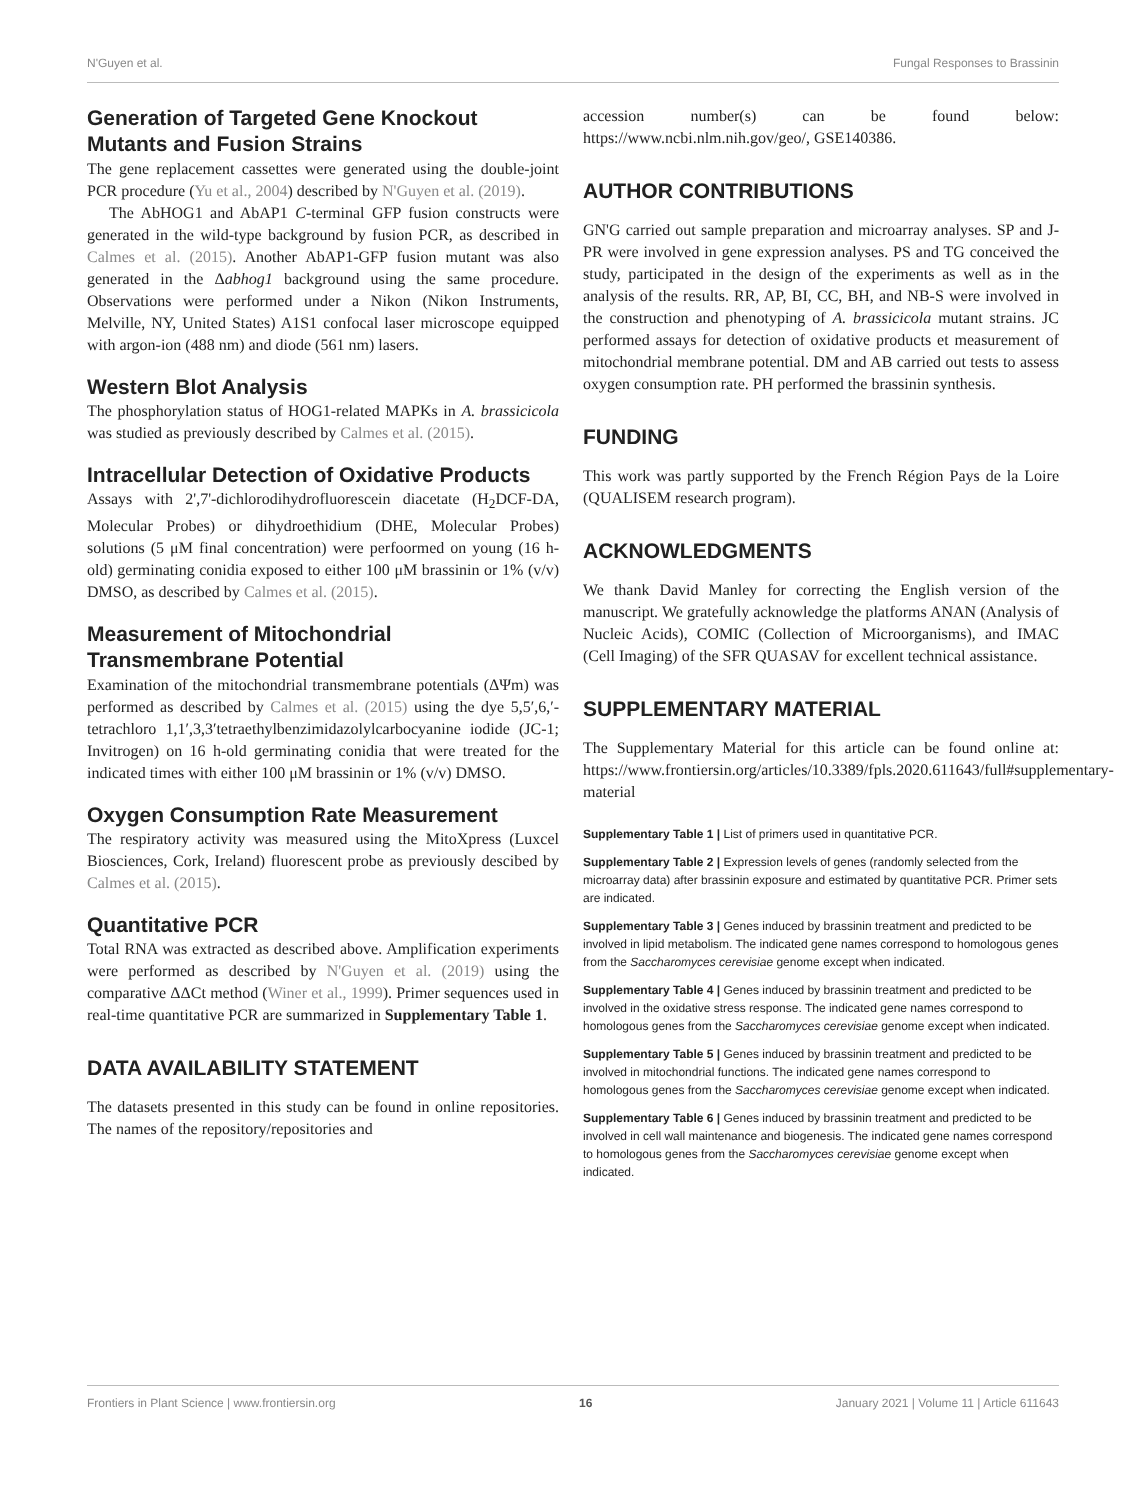N'Guyen et al. Fungal Responses to Brassinin
Generation of Targeted Gene Knockout Mutants and Fusion Strains
The gene replacement cassettes were generated using the double-joint PCR procedure (Yu et al., 2004) described by N'Guyen et al. (2019).
The AbHOG1 and AbAP1 C-terminal GFP fusion constructs were generated in the wild-type background by fusion PCR, as described in Calmes et al. (2015). Another AbAP1-GFP fusion mutant was also generated in the Δabhog1 background using the same procedure. Observations were performed under a Nikon (Nikon Instruments, Melville, NY, United States) A1S1 confocal laser microscope equipped with argon-ion (488 nm) and diode (561 nm) lasers.
Western Blot Analysis
The phosphorylation status of HOG1-related MAPKs in A. brassicicola was studied as previously described by Calmes et al. (2015).
Intracellular Detection of Oxidative Products
Assays with 2',7'-dichlorodihydrofluorescein diacetate (H<sub>2</sub>DCF-DA, Molecular Probes) or dihydroethidium (DHE, Molecular Probes) solutions (5 μM final concentration) were perfoormed on young (16 h-old) germinating conidia exposed to either 100 μM brassinin or 1% (v/v) DMSO, as described by Calmes et al. (2015).
Measurement of Mitochondrial Transmembrane Potential
Examination of the mitochondrial transmembrane potentials (ΔΨm) was performed as described by Calmes et al. (2015) using the dye 5,5′,6,′-tetrachloro 1,1′,3,3′tetraethylbenzimidazolylcarbocyanine iodide (JC-1; Invitrogen) on 16 h-old germinating conidia that were treated for the indicated times with either 100 μM brassinin or 1% (v/v) DMSO.
Oxygen Consumption Rate Measurement
The respiratory activity was measured using the MitoXpress (Luxcel Biosciences, Cork, Ireland) fluorescent probe as previously descibed by Calmes et al. (2015).
Quantitative PCR
Total RNA was extracted as described above. Amplification experiments were performed as described by N'Guyen et al. (2019) using the comparative ΔΔCt method (Winer et al., 1999). Primer sequences used in real-time quantitative PCR are summarized in Supplementary Table 1.
DATA AVAILABILITY STATEMENT
The datasets presented in this study can be found in online repositories. The names of the repository/repositories and
accession number(s) can be found below: https://www.ncbi.nlm.nih.gov/geo/, GSE140386.
AUTHOR CONTRIBUTIONS
GN'G carried out sample preparation and microarray analyses. SP and J-PR were involved in gene expression analyses. PS and TG conceived the study, participated in the design of the experiments as well as in the analysis of the results. RR, AP, BI, CC, BH, and NB-S were involved in the construction and phenotyping of A. brassicicola mutant strains. JC performed assays for detection of oxidative products et measurement of mitochondrial membrane potential. DM and AB carried out tests to assess oxygen consumption rate. PH performed the brassinin synthesis.
FUNDING
This work was partly supported by the French Région Pays de la Loire (QUALISEM research program).
ACKNOWLEDGMENTS
We thank David Manley for correcting the English version of the manuscript. We gratefully acknowledge the platforms ANAN (Analysis of Nucleic Acids), COMIC (Collection of Microorganisms), and IMAC (Cell Imaging) of the SFR QUASAV for excellent technical assistance.
SUPPLEMENTARY MATERIAL
The Supplementary Material for this article can be found online at: https://www.frontiersin.org/articles/10.3389/fpls.2020.611643/full#supplementary-material
Supplementary Table 1 | List of primers used in quantitative PCR.
Supplementary Table 2 | Expression levels of genes (randomly selected from the microarray data) after brassinin exposure and estimated by quantitative PCR. Primer sets are indicated.
Supplementary Table 3 | Genes induced by brassinin treatment and predicted to be involved in lipid metabolism. The indicated gene names correspond to homologous genes from the Saccharomyces cerevisiae genome except when indicated.
Supplementary Table 4 | Genes induced by brassinin treatment and predicted to be involved in the oxidative stress response. The indicated gene names correspond to homologous genes from the Saccharomyces cerevisiae genome except when indicated.
Supplementary Table 5 | Genes induced by brassinin treatment and predicted to be involved in mitochondrial functions. The indicated gene names correspond to homologous genes from the Saccharomyces cerevisiae genome except when indicated.
Supplementary Table 6 | Genes induced by brassinin treatment and predicted to be involved in cell wall maintenance and biogenesis. The indicated gene names correspond to homologous genes from the Saccharomyces cerevisiae genome except when indicated.
Frontiers in Plant Science | www.frontiersin.org 16 January 2021 | Volume 11 | Article 611643